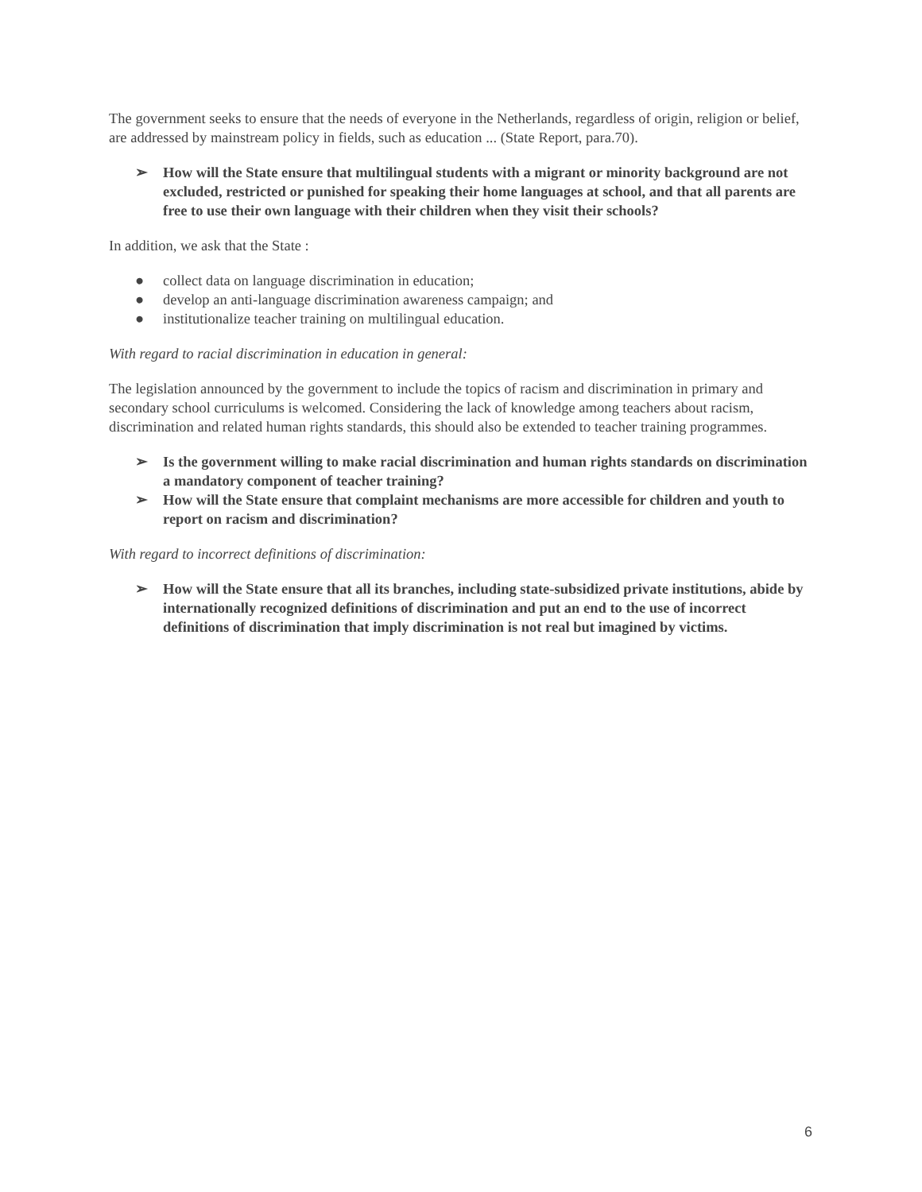The government seeks to ensure that the needs of everyone in the Netherlands, regardless of origin, religion or belief, are addressed by mainstream policy in fields, such as education ... (State Report, para.70).
➢ How will the State ensure that multilingual students with a migrant or minority background are not excluded, restricted or punished for speaking their home languages at school, and that all parents are free to use their own language with their children when they visit their schools?
In addition, we ask that the State :
● collect data on language discrimination in education;
● develop an anti-language discrimination awareness campaign; and
● institutionalize teacher training on multilingual education.
With regard to racial discrimination in education in general:
The legislation announced by the government to include the topics of racism and discrimination in primary and secondary school curriculums is welcomed. Considering the lack of knowledge among teachers about racism, discrimination and related human rights standards, this should also be extended to teacher training programmes.
➢ Is the government willing to make racial discrimination and human rights standards on discrimination a mandatory component of teacher training?
➢ How will the State ensure that complaint mechanisms are more accessible for children and youth to report on racism and discrimination?
With regard to incorrect definitions of discrimination:
➢ How will the State ensure that all its branches, including state-subsidized private institutions, abide by internationally recognized definitions of discrimination and put an end to the use of incorrect definitions of discrimination that imply discrimination is not real but imagined by victims.
6